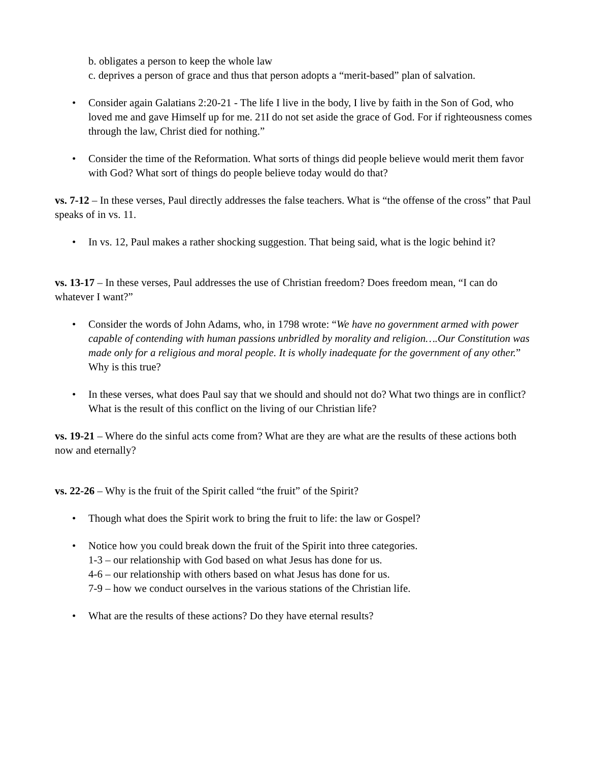b. obligates a person to keep the whole law
c. deprives a person of grace and thus that person adopts a “merit-based” plan of salvation.
• Consider again Galatians 2:20-21 - The life I live in the body, I live by faith in the Son of God, who loved me and gave Himself up for me. 21I do not set aside the grace of God. For if righteousness comes through the law, Christ died for nothing.”
• Consider the time of the Reformation. What sorts of things did people believe would merit them favor with God? What sort of things do people believe today would do that?
vs. 7-12 – In these verses, Paul directly addresses the false teachers. What is “the offense of the cross” that Paul speaks of in vs. 11.
• In vs. 12, Paul makes a rather shocking suggestion. That being said, what is the logic behind it?
vs. 13-17 – In these verses, Paul addresses the use of Christian freedom? Does freedom mean, “I can do whatever I want?”
• Consider the words of John Adams, who, in 1798 wrote: “We have no government armed with power capable of contending with human passions unbridled by morality and religion….Our Constitution was made only for a religious and moral people. It is wholly inadequate for the government of any other.” Why is this true?
• In these verses, what does Paul say that we should and should not do? What two things are in conflict? What is the result of this conflict on the living of our Christian life?
vs. 19-21 – Where do the sinful acts come from? What are they are what are the results of these actions both now and eternally?
vs. 22-26 – Why is the fruit of the Spirit called “the fruit” of the Spirit?
• Though what does the Spirit work to bring the fruit to life: the law or Gospel?
• Notice how you could break down the fruit of the Spirit into three categories.
1-3 – our relationship with God based on what Jesus has done for us.
4-6 – our relationship with others based on what Jesus has done for us.
7-9 – how we conduct ourselves in the various stations of the Christian life.
• What are the results of these actions? Do they have eternal results?